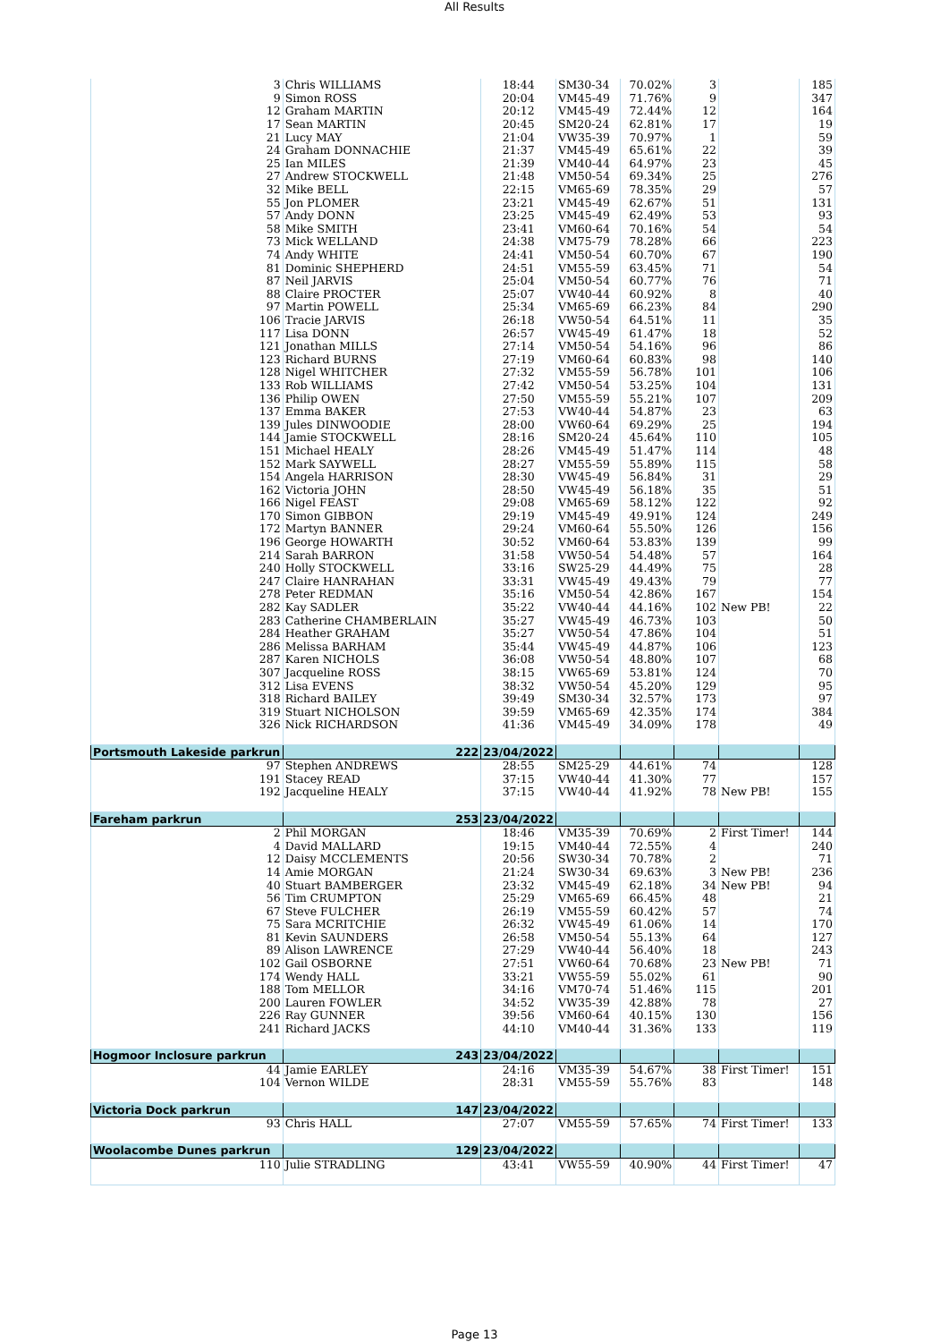All Results
| 3 | Chris WILLIAMS | 18:44 | SM30-34 | 70.02% | 3 | | 185 |
| 9 | Simon ROSS | 20:04 | VM45-49 | 71.76% | 9 | | 347 |
| 12 | Graham MARTIN | 20:12 | VM45-49 | 72.44% | 12 | | 164 |
| 17 | Sean MARTIN | 20:45 | SM20-24 | 62.81% | 17 | | 19 |
| 21 | Lucy MAY | 21:04 | VW35-39 | 70.97% | 1 | | 59 |
| 24 | Graham DONNACHIE | 21:37 | VM45-49 | 65.61% | 22 | | 39 |
| 25 | Ian MILES | 21:39 | VM40-44 | 64.97% | 23 | | 45 |
| 27 | Andrew STOCKWELL | 21:48 | VM50-54 | 69.34% | 25 | | 276 |
| 32 | Mike BELL | 22:15 | VM65-69 | 78.35% | 29 | | 57 |
| 55 | Jon PLOMER | 23:21 | VM45-49 | 62.67% | 51 | | 131 |
| 57 | Andy DONN | 23:25 | VM45-49 | 62.49% | 53 | | 93 |
| 58 | Mike SMITH | 23:41 | VM60-64 | 70.16% | 54 | | 54 |
| 73 | Mick WELLAND | 24:38 | VM75-79 | 78.28% | 66 | | 223 |
| 74 | Andy WHITE | 24:41 | VM50-54 | 60.70% | 67 | | 190 |
| 81 | Dominic SHEPHERD | 24:51 | VM55-59 | 63.45% | 71 | | 54 |
| 87 | Neil JARVIS | 25:04 | VM50-54 | 60.77% | 76 | | 71 |
| 88 | Claire PROCTER | 25:07 | VW40-44 | 60.92% | 8 | | 40 |
| 97 | Martin POWELL | 25:34 | VM65-69 | 66.23% | 84 | | 290 |
| 106 | Tracie JARVIS | 26:18 | VW50-54 | 64.51% | 11 | | 35 |
| 117 | Lisa DONN | 26:57 | VW45-49 | 61.47% | 18 | | 52 |
| 121 | Jonathan MILLS | 27:14 | VM50-54 | 54.16% | 96 | | 86 |
| 123 | Richard BURNS | 27:19 | VM60-64 | 60.83% | 98 | | 140 |
| 128 | Nigel WHITCHER | 27:32 | VM55-59 | 56.78% | 101 | | 106 |
| 133 | Rob WILLIAMS | 27:42 | VM50-54 | 53.25% | 104 | | 131 |
| 136 | Philip OWEN | 27:50 | VM55-59 | 55.21% | 107 | | 209 |
| 137 | Emma BAKER | 27:53 | VW40-44 | 54.87% | 23 | | 63 |
| 139 | Jules DINWOODIE | 28:00 | VW60-64 | 69.29% | 25 | | 194 |
| 144 | Jamie STOCKWELL | 28:16 | SM20-24 | 45.64% | 110 | | 105 |
| 151 | Michael HEALY | 28:26 | VM45-49 | 51.47% | 114 | | 48 |
| 152 | Mark SAYWELL | 28:27 | VM55-59 | 55.89% | 115 | | 58 |
| 154 | Angela HARRISON | 28:30 | VW45-49 | 56.84% | 31 | | 29 |
| 162 | Victoria JOHN | 28:50 | VW45-49 | 56.18% | 35 | | 51 |
| 166 | Nigel FEAST | 29:08 | VM65-69 | 58.12% | 122 | | 92 |
| 170 | Simon GIBBON | 29:19 | VM45-49 | 49.91% | 124 | | 249 |
| 172 | Martyn BANNER | 29:24 | VM60-64 | 55.50% | 126 | | 156 |
| 196 | George HOWARTH | 30:52 | VM60-64 | 53.83% | 139 | | 99 |
| 214 | Sarah BARRON | 31:58 | VW50-54 | 54.48% | 57 | | 164 |
| 240 | Holly STOCKWELL | 33:16 | SW25-29 | 44.49% | 75 | | 28 |
| 247 | Claire HANRAHAN | 33:31 | VW45-49 | 49.43% | 79 | | 77 |
| 278 | Peter REDMAN | 35:16 | VM50-54 | 42.86% | 167 | | 154 |
| 282 | Kay SADLER | 35:22 | VW40-44 | 44.16% | 102 | New PB! | 22 |
| 283 | Catherine CHAMBERLAIN | 35:27 | VW45-49 | 46.73% | 103 | | 50 |
| 284 | Heather GRAHAM | 35:27 | VW50-54 | 47.86% | 104 | | 51 |
| 286 | Melissa BARHAM | 35:44 | VW45-49 | 44.87% | 106 | | 123 |
| 287 | Karen NICHOLS | 36:08 | VW50-54 | 48.80% | 107 | | 68 |
| 307 | Jacqueline ROSS | 38:15 | VW65-69 | 53.81% | 124 | | 70 |
| 312 | Lisa EVENS | 38:32 | VW50-54 | 45.20% | 129 | | 95 |
| 318 | Richard BAILEY | 39:49 | SM30-34 | 32.57% | 173 | | 97 |
| 319 | Stuart NICHOLSON | 39:59 | VM65-69 | 42.35% | 174 | | 384 |
| 326 | Nick RICHARDSON | 41:36 | VM45-49 | 34.09% | 178 | | 49 |
| Portsmouth Lakeside parkrun | 222 | 23/04/2022 | | | | | |
| 97 | Stephen ANDREWS | 28:55 | SM25-29 | 44.61% | 74 | | 128 |
| 191 | Stacey READ | 37:15 | VW40-44 | 41.30% | 77 | | 157 |
| 192 | Jacqueline HEALY | 37:15 | VW40-44 | 41.92% | 78 | New PB! | 155 |
| Fareham parkrun | 253 | 23/04/2022 | | | | | |
| 2 | Phil MORGAN | 18:46 | VM35-39 | 70.69% | 2 | First Timer! | 144 |
| 4 | David MALLARD | 19:15 | VM40-44 | 72.55% | 4 | | 240 |
| 12 | Daisy MCCLEMENTS | 20:56 | SW30-34 | 70.78% | 2 | | 71 |
| 14 | Amie MORGAN | 21:24 | SW30-34 | 69.63% | 3 | New PB! | 236 |
| 40 | Stuart BAMBERGER | 23:32 | VM45-49 | 62.18% | 34 | New PB! | 94 |
| 56 | Tim CRUMPTON | 25:29 | VM65-69 | 66.45% | 48 | | 21 |
| 67 | Steve FULCHER | 26:19 | VM55-59 | 60.42% | 57 | | 74 |
| 75 | Sara MCRITCHIE | 26:32 | VW45-49 | 61.06% | 14 | | 170 |
| 81 | Kevin SAUNDERS | 26:58 | VM50-54 | 55.13% | 64 | | 127 |
| 89 | Alison LAWRENCE | 27:29 | VW40-44 | 56.40% | 18 | | 243 |
| 102 | Gail OSBORNE | 27:51 | VW60-64 | 70.68% | 23 | New PB! | 71 |
| 174 | Wendy HALL | 33:21 | VW55-59 | 55.02% | 61 | | 90 |
| 188 | Tom MELLOR | 34:16 | VM70-74 | 51.46% | 115 | | 201 |
| 200 | Lauren FOWLER | 34:52 | VW35-39 | 42.88% | 78 | | 27 |
| 226 | Ray GUNNER | 39:56 | VM60-64 | 40.15% | 130 | | 156 |
| 241 | Richard JACKS | 44:10 | VM40-44 | 31.36% | 133 | | 119 |
| Hogmoor Inclosure parkrun | 243 | 23/04/2022 | | | | | |
| 44 | Jamie EARLEY | 24:16 | VM35-39 | 54.67% | 38 | First Timer! | 151 |
| 104 | Vernon WILDE | 28:31 | VM55-59 | 55.76% | 83 | | 148 |
| Victoria Dock parkrun | 147 | 23/04/2022 | | | | | |
| 93 | Chris HALL | 27:07 | VM55-59 | 57.65% | 74 | First Timer! | 133 |
| Woolacombe Dunes parkrun | 129 | 23/04/2022 | | | | | |
| 110 | Julie STRADLING | 43:41 | VW55-59 | 40.90% | 44 | First Timer! | 47 |
Page 13